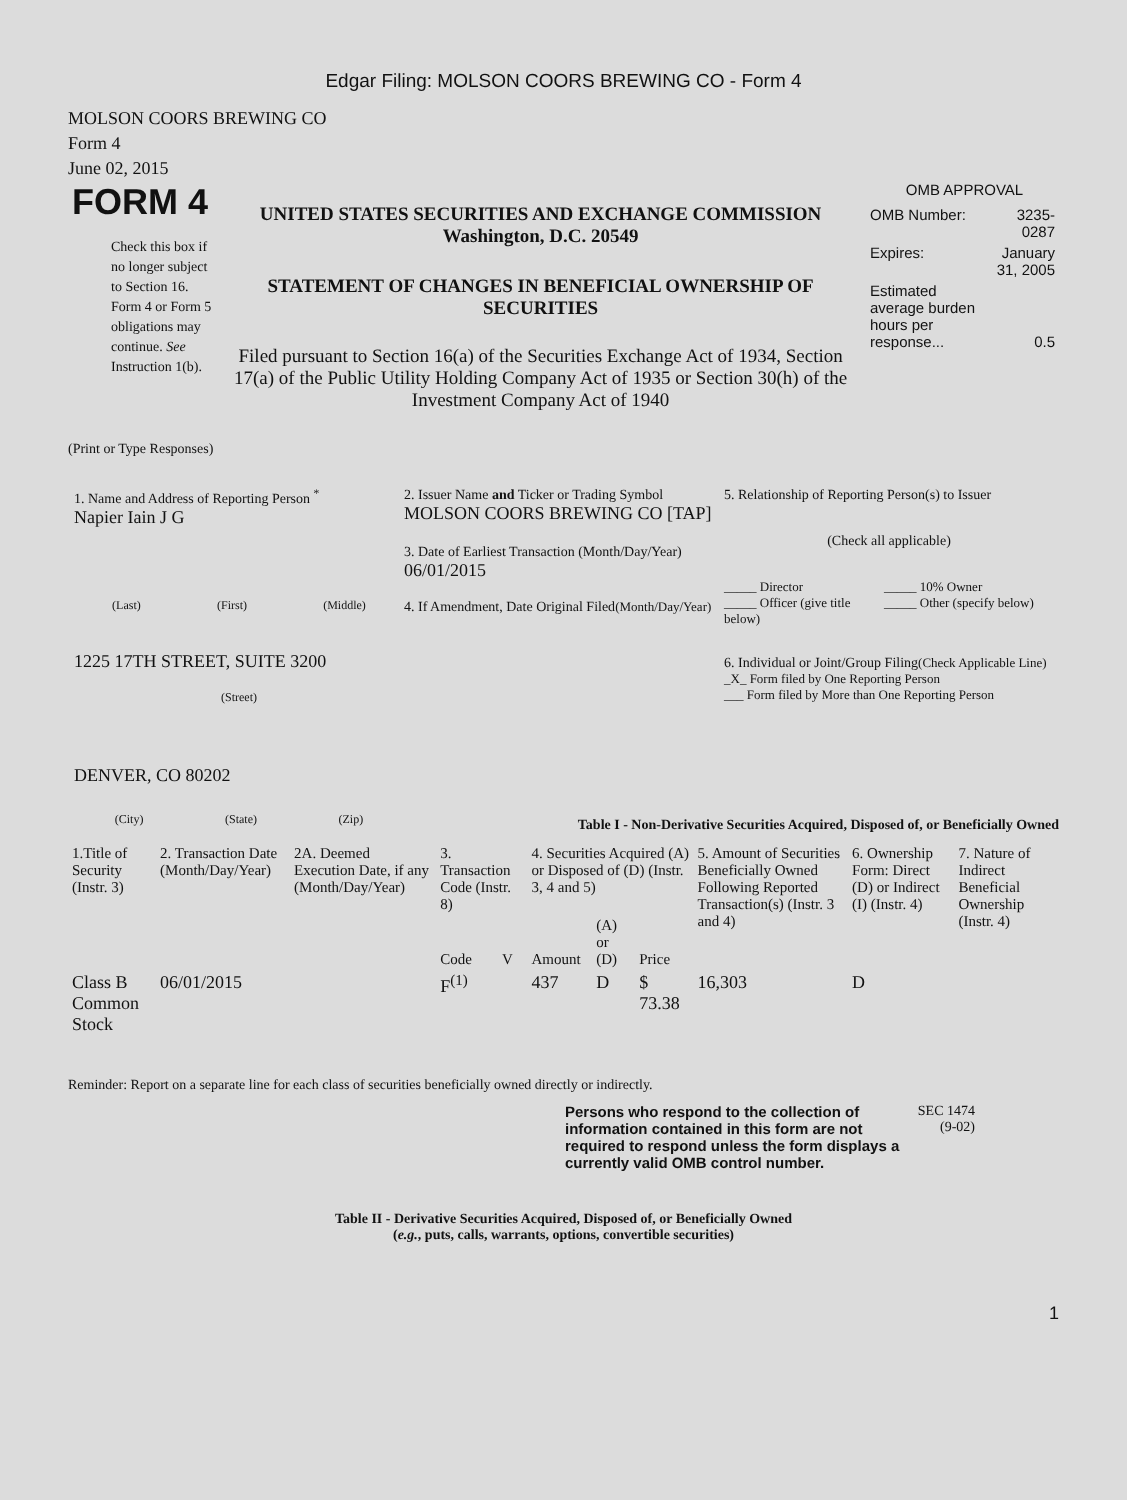Edgar Filing: MOLSON COORS BREWING CO - Form 4
MOLSON COORS BREWING CO
Form 4
June 02, 2015
FORM 4
Check this box if no longer subject to Section 16. Form 4 or Form 5 obligations may continue. See Instruction 1(b).
UNITED STATES SECURITIES AND EXCHANGE COMMISSION
Washington, D.C. 20549
STATEMENT OF CHANGES IN BENEFICIAL OWNERSHIP OF SECURITIES
Filed pursuant to Section 16(a) of the Securities Exchange Act of 1934, Section 17(a) of the Public Utility Holding Company Act of 1935 or Section 30(h) of the Investment Company Act of 1940
OMB APPROVAL
| OMB Number: | 3235-0287 |
| Expires: | January 31, 2005 |
| Estimated average burden hours per response... | 0.5 |
(Print or Type Responses)
1. Name and Address of Reporting Person <sup>*</sup>
Napier Iain J G
(Last) (First) (Middle)
1225 17TH STREET, SUITE 3200
(Street)
DENVER, CO 80202
(City) (State) (Zip)
2. Issuer Name and Ticker or Trading Symbol
MOLSON COORS BREWING CO [TAP]
3. Date of Earliest Transaction (Month/Day/Year)
06/01/2015
4. If Amendment, Date Original Filed(Month/Day/Year)
5. Relationship of Reporting Person(s) to Issuer
(Check all applicable)
_____ Director
_____ Officer (give title below)
_____ 10% Owner
_____ Other (specify below)
6. Individual or Joint/Group Filing(Check Applicable Line)
_X_ Form filed by One Reporting Person
___ Form filed by More than One Reporting Person
Table I - Non-Derivative Securities Acquired, Disposed of, or Beneficially Owned
| 1.Title of Security (Instr. 3) | 2. Transaction Date (Month/Day/Year) | 2A. Deemed Execution Date, if any (Month/Day/Year) | 3. Transaction Code (Instr. 8) | | 4. Securities Acquired (A) or Disposed of (D) (Instr. 3, 4 and 5) | | | 5. Amount of Securities Beneficially Owned Following Reported Transaction(s) (Instr. 3 and 4) | 6. Ownership Form: Direct (D) or Indirect (I) (Instr. 4) | 7. Nature of Indirect Beneficial Ownership (Instr. 4) |
| | | | Code | V | Amount | (A) or (D) | Price | | | |
| Class B Common Stock | 06/01/2015 | | F<sup>(1)</sup> | | 437 | D | $ 73.38 | 16,303 | D | |
Reminder: Report on a separate line for each class of securities beneficially owned directly or indirectly.
Persons who respond to the collection of information contained in this form are not required to respond unless the form displays a currently valid OMB control number.
SEC 1474 (9-02)
Table II - Derivative Securities Acquired, Disposed of, or Beneficially Owned
(e.g., puts, calls, warrants, options, convertible securities)
1